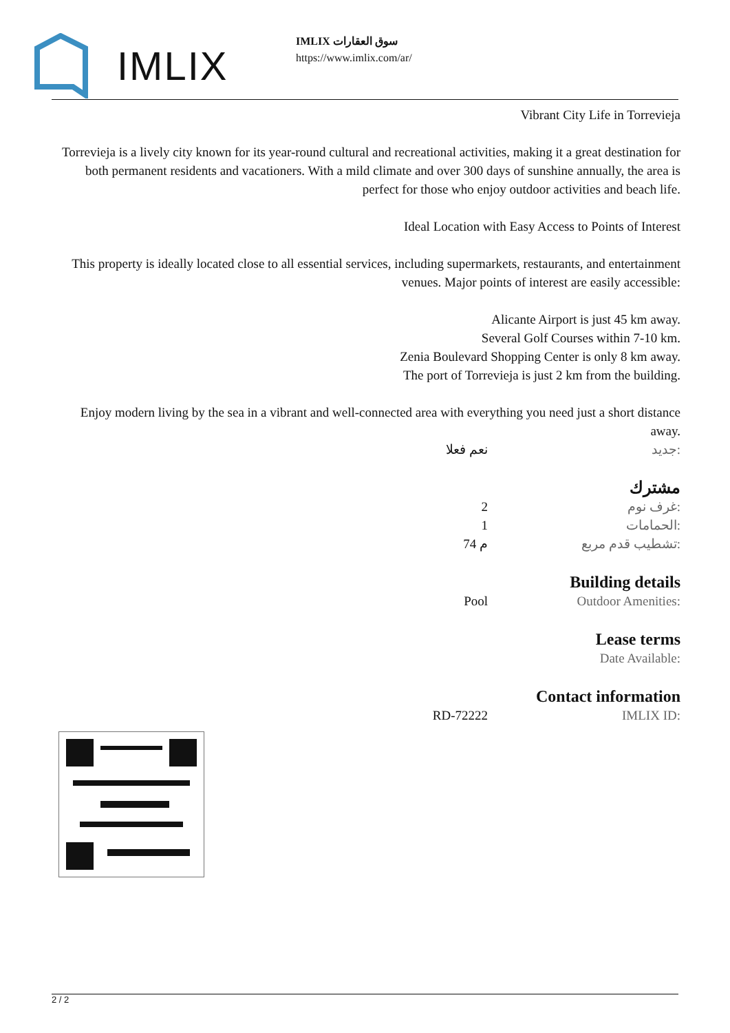IMLIX
IMLIX سوق العقارات
https://www.imlix.com/ar/
Vibrant City Life in Torrevieja
Torrevieja is a lively city known for its year-round cultural and recreational activities, making it a great destination for both permanent residents and vacationers. With a mild climate and over 300 days of sunshine annually, the area is perfect for those who enjoy outdoor activities and beach life.
Ideal Location with Easy Access to Points of Interest
This property is ideally located close to all essential services, including supermarkets, restaurants, and entertainment venues. Major points of interest are easily accessible:
Alicante Airport is just 45 km away.
Several Golf Courses within 7-10 km.
Zenia Boulevard Shopping Center is only 8 km away.
The port of Torrevieja is just 2 km from the building.
Enjoy modern living by the sea in a vibrant and well-connected area with everything you need just a short distance away.
| نعم فعلا | جديد: |
مشترك
| 2 | غرف نوم: |
| 1 | الحمامات: |
| 74 م | تشطيب قدم مربع: |
Building details
| Pool | Outdoor Amenities: |
Lease terms
| | Date Available: |
Contact information
| RD-72222 | IMLIX ID: |
2 / 2